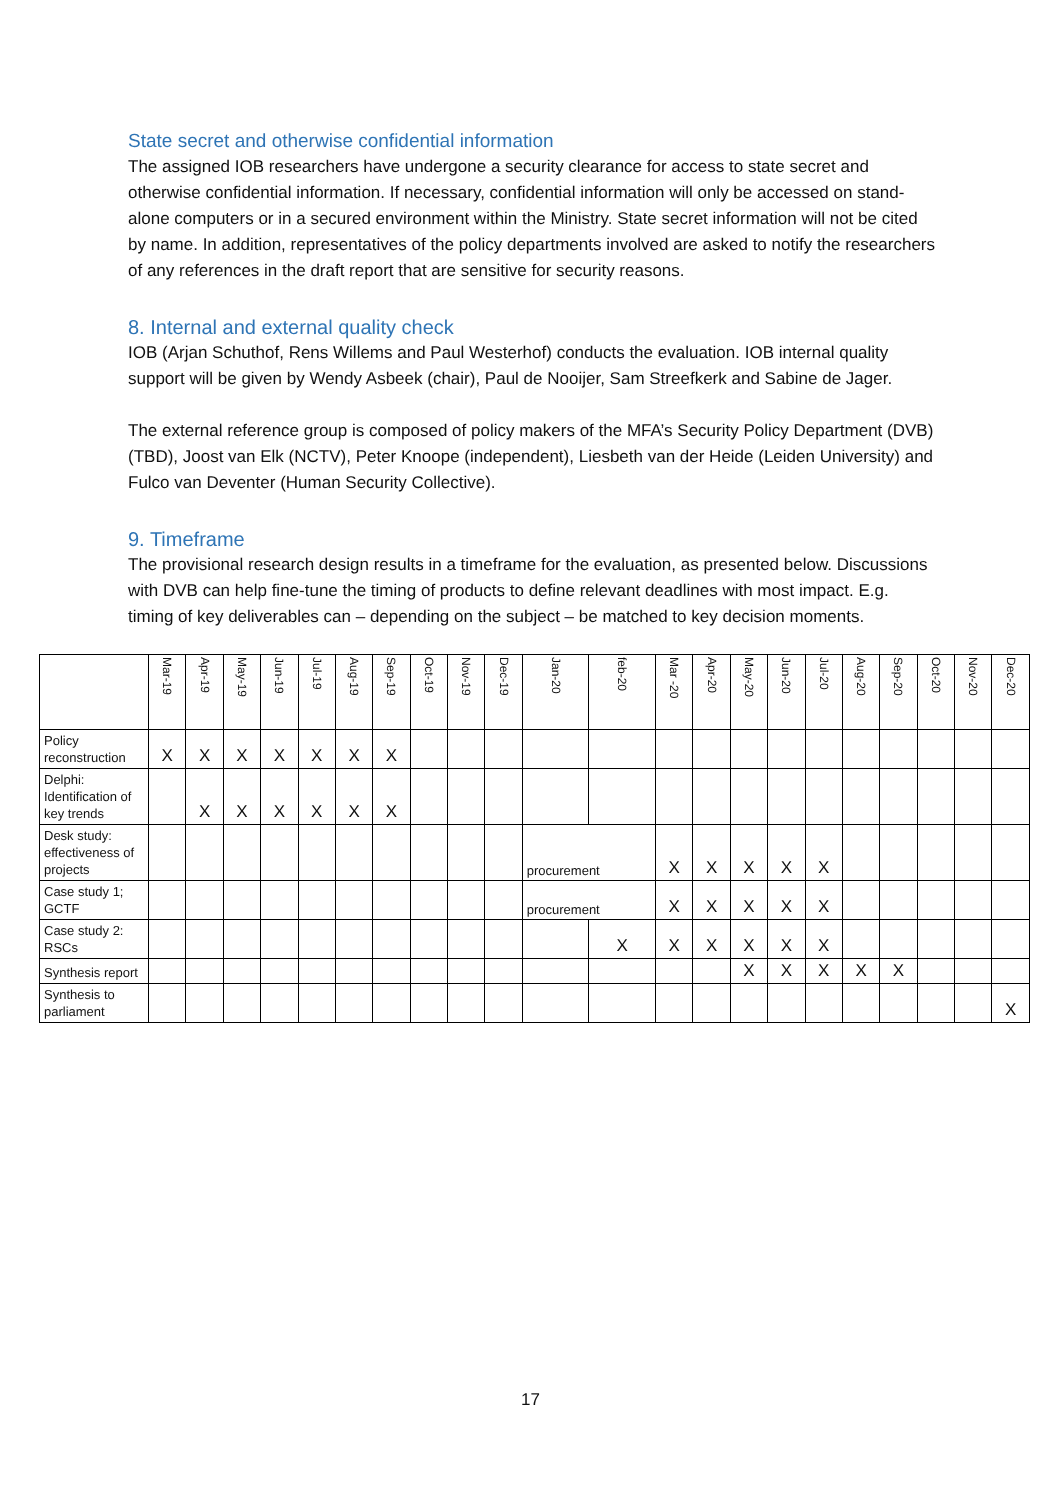State secret and otherwise confidential information
The assigned IOB researchers have undergone a security clearance for access to state secret and otherwise confidential information. If necessary, confidential information will only be accessed on stand-alone computers or in a secured environment within the Ministry. State secret information will not be cited by name. In addition, representatives of the policy departments involved are asked to notify the researchers of any references in the draft report that are sensitive for security reasons.
8. Internal and external quality check
IOB (Arjan Schuthof, Rens Willems and Paul Westerhof) conducts the evaluation. IOB internal quality support will be given by Wendy Asbeek (chair), Paul de Nooijer, Sam Streefkerk and Sabine de Jager.
The external reference group is composed of policy makers of the MFA’s Security Policy Department (DVB) (TBD), Joost van Elk (NCTV), Peter Knoope (independent), Liesbeth van der Heide (Leiden University) and Fulco van Deventer (Human Security Collective).
9. Timeframe
The provisional research design results in a timeframe for the evaluation, as presented below. Discussions with DVB can help fine-tune the timing of products to define relevant deadlines with most impact. E.g. timing of key deliverables can – depending on the subject – be matched to key decision moments.
| | Mar-19 | Apr-19 | May-19 | Jun-19 | Jul-19 | Aug-19 | Sep-19 | Oct-19 | Nov-19 | Dec-19 | Jan-20 | feb-20 | Mar -20 | Apr-20 | May-20 | Jun-20 | Jul-20 | Aug-20 | Sep-20 | Oct-20 | Nov-20 | Dec-20 |
| --- | --- | --- | --- | --- | --- | --- | --- | --- | --- | --- | --- | --- | --- | --- | --- | --- | --- | --- | --- | --- | --- | --- |
| Policy reconstruction | X | X | X | X | X | X | X | | | | | | | | | | | | | | | |
| Delphi: Identification of key trends | | X | X | X | X | X | X | | | | | | | | | | | | | | | |
| Desk study: effectiveness of projects | | | | | | | | | | | procurement | | X | X | X | X | X | | | | | |
| Case study 1; GCTF | | | | | | | | | | | procurement | | X | X | X | X | X | | | | | |
| Case study 2: RSCs | | | | | | | | | | | | X | X | X | X | X | X | | | | | |
| Synthesis report | | | | | | | | | | | | | | | X | X | X | X | X | | | |
| Synthesis to parliament | | | | | | | | | | | | | | | | | | | | | | X |
17